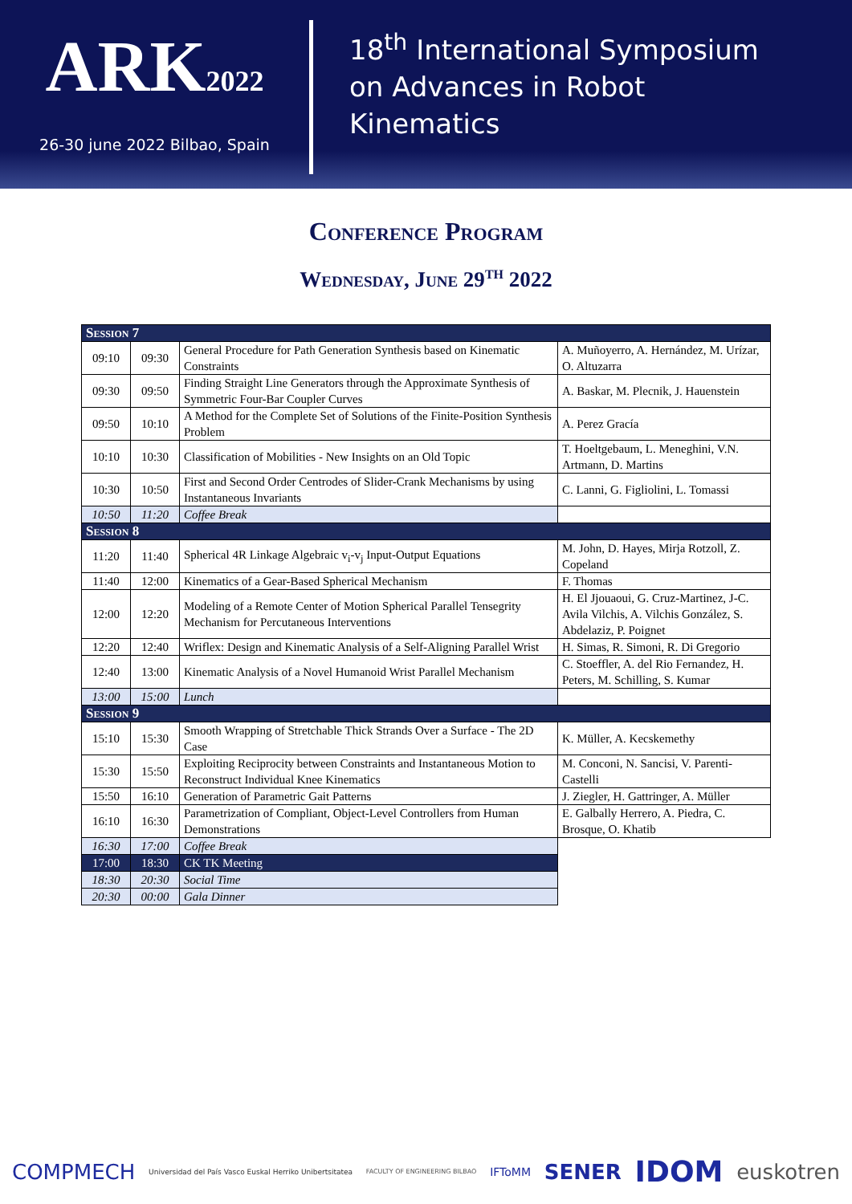ARK2022
26-30 june 2022 Bilbao, Spain
18<sup>th</sup> International Symposium
on Advances in Robot
Kinematics
Conference Program
Wednesday, June 29<sup>th</sup> 2022
| Session 7 | | | |
| 09:10 | 09:30 | General Procedure for Path Generation Synthesis based on Kinematic Constraints | A. Muñoyerro, A. Hernández, M. Urízar, O. Altuzarra |
| 09:30 | 09:50 | Finding Straight Line Generators through the Approximate Synthesis of Symmetric Four-Bar Coupler Curves | A. Baskar, M. Plecnik, J. Hauenstein |
| 09:50 | 10:10 | A Method for the Complete Set of Solutions of the Finite-Position Synthesis Problem | A. Perez Gracía |
| 10:10 | 10:30 | Classification of Mobilities - New Insights on an Old Topic | T. Hoeltgebaum, L. Meneghini, V.N. Artmann, D. Martins |
| 10:30 | 10:50 | First and Second Order Centrodes of Slider-Crank Mechanisms by using Instantaneous Invariants | C. Lanni, G. Figliolini, L. Tomassi |
| 10:50 | 11:20 | Coffee Break | |
| Session 8 | | | |
| 11:20 | 11:40 | Spherical 4R Linkage Algebraic v<sub>i</sub>-v<sub>j</sub> Input-Output Equations | M. John, D. Hayes, Mirja Rotzoll, Z. Copeland |
| 11:40 | 12:00 | Kinematics of a Gear-Based Spherical Mechanism | F. Thomas |
| 12:00 | 12:20 | Modeling of a Remote Center of Motion Spherical Parallel Tensegrity Mechanism for Percutaneous Interventions | H. El Jjouaoui, G. Cruz-Martinez, J-C. Avila Vilchis, A. Vilchis González, S. Abdelaziz, P. Poignet |
| 12:20 | 12:40 | Wriflex: Design and Kinematic Analysis of a Self-Aligning Parallel Wrist | H. Simas, R. Simoni, R. Di Gregorio |
| 12:40 | 13:00 | Kinematic Analysis of a Novel Humanoid Wrist Parallel Mechanism | C. Stoeffler, A. del Rio Fernandez, H. Peters, M. Schilling, S. Kumar |
| 13:00 | 15:00 | Lunch | |
| Session 9 | | | |
| 15:10 | 15:30 | Smooth Wrapping of Stretchable Thick Strands Over a Surface - The 2D Case | K. Müller, A. Kecskemethy |
| 15:30 | 15:50 | Exploiting Reciprocity between Constraints and Instantaneous Motion to Reconstruct Individual Knee Kinematics | M. Conconi, N. Sancisi, V. Parenti-Castelli |
| 15:50 | 16:10 | Generation of Parametric Gait Patterns | J. Ziegler, H. Gattringer, A. Müller |
| 16:10 | 16:30 | Parametrization of Compliant, Object-Level Controllers from Human Demonstrations | E. Galbally Herrero, A. Piedra, C. Brosque, O. Khatib |
| 16:30 | 17:00 | Coffee Break | |
| 17:00 | 18:30 | CK TK Meeting | |
| 18:30 | 20:30 | Social Time | |
| 20:30 | 00:00 | Gala Dinner | |
COMPMECH Universidad del País Vasco Euskal Herriko Unibertsitatea FACULTY OF ENGINEERING BILBAO IFToMM SENER IDOM euskotren